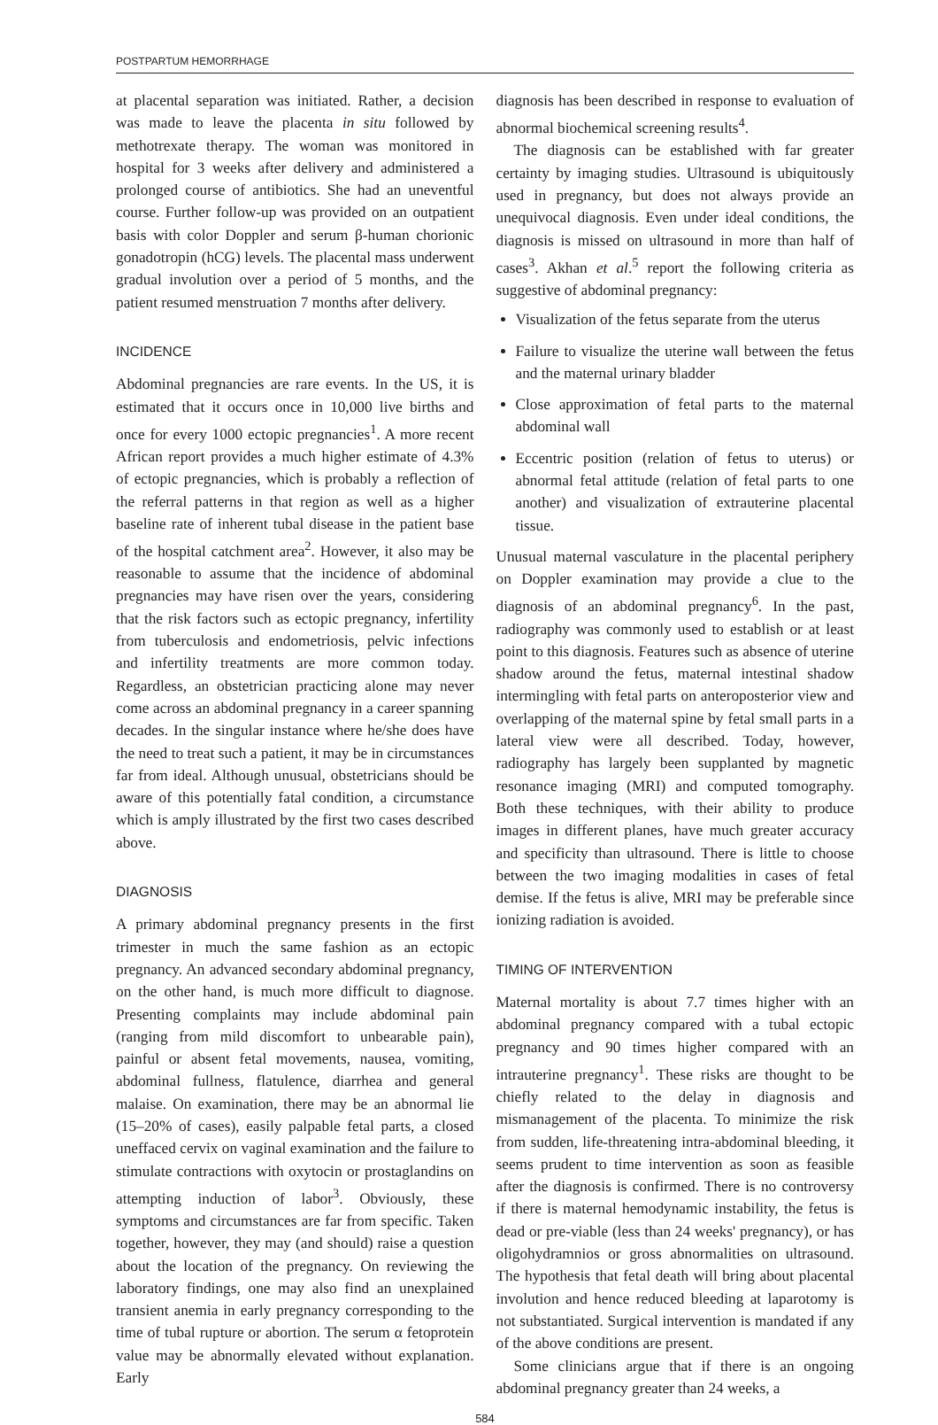POSTPARTUM HEMORRHAGE
at placental separation was initiated. Rather, a decision was made to leave the placenta in situ followed by methotrexate therapy. The woman was monitored in hospital for 3 weeks after delivery and administered a prolonged course of antibiotics. She had an uneventful course. Further follow-up was provided on an outpatient basis with color Doppler and serum β-human chorionic gonadotropin (hCG) levels. The placental mass underwent gradual involution over a period of 5 months, and the patient resumed menstruation 7 months after delivery.
INCIDENCE
Abdominal pregnancies are rare events. In the US, it is estimated that it occurs once in 10,000 live births and once for every 1000 ectopic pregnancies<sup>1</sup>. A more recent African report provides a much higher estimate of 4.3% of ectopic pregnancies, which is probably a reflection of the referral patterns in that region as well as a higher baseline rate of inherent tubal disease in the patient base of the hospital catchment area<sup>2</sup>. However, it also may be reasonable to assume that the incidence of abdominal pregnancies may have risen over the years, considering that the risk factors such as ectopic pregnancy, infertility from tuberculosis and endometriosis, pelvic infections and infertility treatments are more common today. Regardless, an obstetrician practicing alone may never come across an abdominal pregnancy in a career spanning decades. In the singular instance where he/she does have the need to treat such a patient, it may be in circumstances far from ideal. Although unusual, obstetricians should be aware of this potentially fatal condition, a circumstance which is amply illustrated by the first two cases described above.
DIAGNOSIS
A primary abdominal pregnancy presents in the first trimester in much the same fashion as an ectopic pregnancy. An advanced secondary abdominal pregnancy, on the other hand, is much more difficult to diagnose. Presenting complaints may include abdominal pain (ranging from mild discomfort to unbearable pain), painful or absent fetal movements, nausea, vomiting, abdominal fullness, flatulence, diarrhea and general malaise. On examination, there may be an abnormal lie (15–20% of cases), easily palpable fetal parts, a closed uneffaced cervix on vaginal examination and the failure to stimulate contractions with oxytocin or prostaglandins on attempting induction of labor<sup>3</sup>. Obviously, these symptoms and circumstances are far from specific. Taken together, however, they may (and should) raise a question about the location of the pregnancy. On reviewing the laboratory findings, one may also find an unexplained transient anemia in early pregnancy corresponding to the time of tubal rupture or abortion. The serum α fetoprotein value may be abnormally elevated without explanation. Early
diagnosis has been described in response to evaluation of abnormal biochemical screening results<sup>4</sup>.
The diagnosis can be established with far greater certainty by imaging studies. Ultrasound is ubiquitously used in pregnancy, but does not always provide an unequivocal diagnosis. Even under ideal conditions, the diagnosis is missed on ultrasound in more than half of cases<sup>3</sup>. Akhan et al.<sup>5</sup> report the following criteria as suggestive of abdominal pregnancy:
Visualization of the fetus separate from the uterus
Failure to visualize the uterine wall between the fetus and the maternal urinary bladder
Close approximation of fetal parts to the maternal abdominal wall
Eccentric position (relation of fetus to uterus) or abnormal fetal attitude (relation of fetal parts to one another) and visualization of extrauterine placental tissue.
Unusual maternal vasculature in the placental periphery on Doppler examination may provide a clue to the diagnosis of an abdominal pregnancy<sup>6</sup>. In the past, radiography was commonly used to establish or at least point to this diagnosis. Features such as absence of uterine shadow around the fetus, maternal intestinal shadow intermingling with fetal parts on anteroposterior view and overlapping of the maternal spine by fetal small parts in a lateral view were all described. Today, however, radiography has largely been supplanted by magnetic resonance imaging (MRI) and computed tomography. Both these techniques, with their ability to produce images in different planes, have much greater accuracy and specificity than ultrasound. There is little to choose between the two imaging modalities in cases of fetal demise. If the fetus is alive, MRI may be preferable since ionizing radiation is avoided.
TIMING OF INTERVENTION
Maternal mortality is about 7.7 times higher with an abdominal pregnancy compared with a tubal ectopic pregnancy and 90 times higher compared with an intrauterine pregnancy<sup>1</sup>. These risks are thought to be chiefly related to the delay in diagnosis and mismanagement of the placenta. To minimize the risk from sudden, life-threatening intra-abdominal bleeding, it seems prudent to time intervention as soon as feasible after the diagnosis is confirmed. There is no controversy if there is maternal hemodynamic instability, the fetus is dead or pre-viable (less than 24 weeks' pregnancy), or has oligohydramnios or gross abnormalities on ultrasound. The hypothesis that fetal death will bring about placental involution and hence reduced bleeding at laparotomy is not substantiated. Surgical intervention is mandated if any of the above conditions are present.
Some clinicians argue that if there is an ongoing abdominal pregnancy greater than 24 weeks, a
584